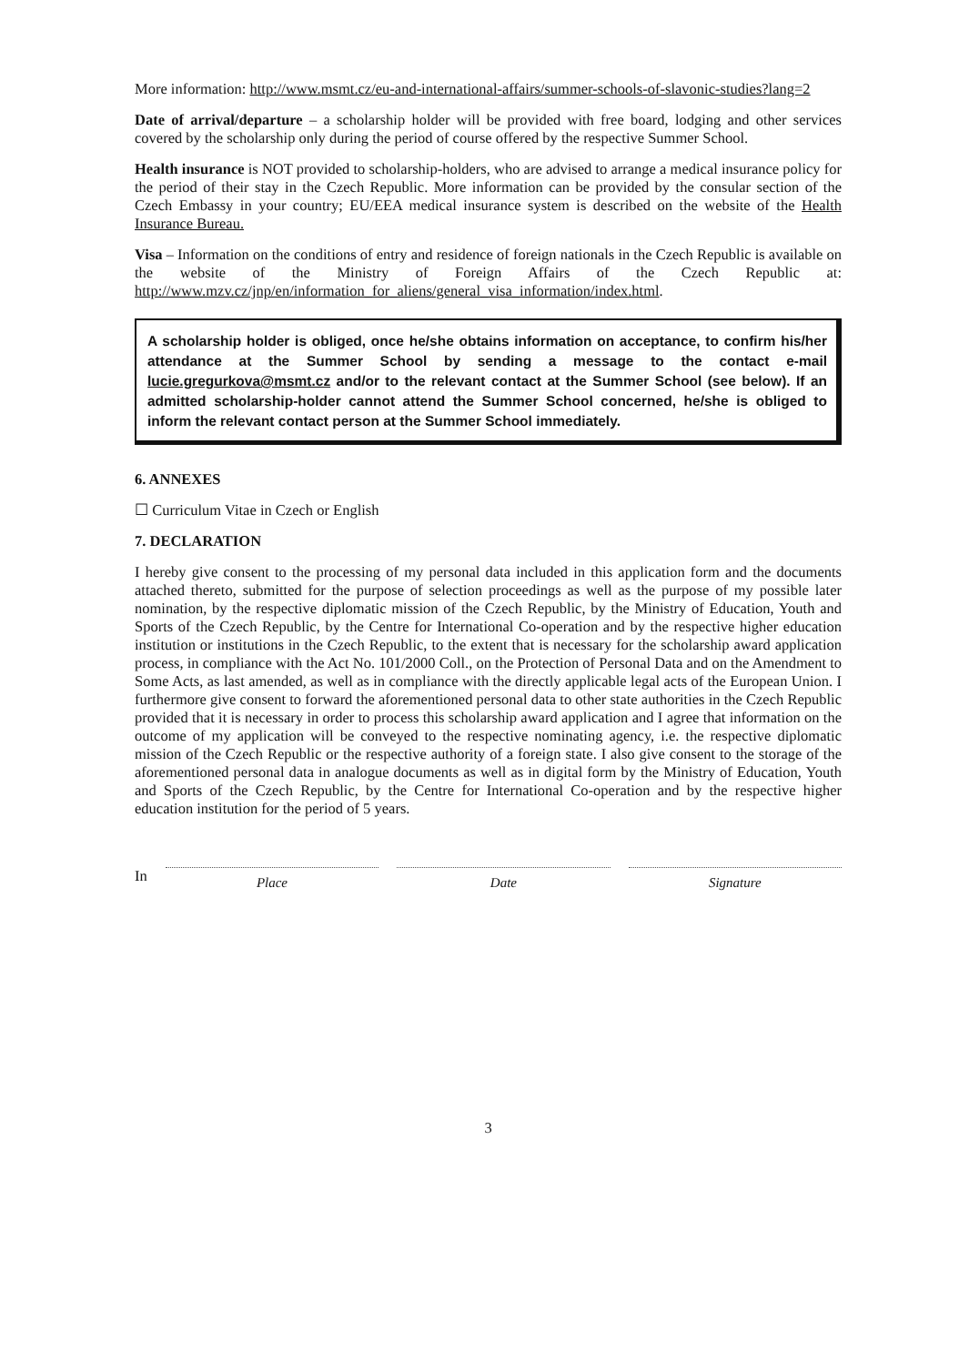More information: http://www.msmt.cz/eu-and-international-affairs/summer-schools-of-slavonic-studies?lang=2
Date of arrival/departure – a scholarship holder will be provided with free board, lodging and other services covered by the scholarship only during the period of course offered by the respective Summer School.
Health insurance is NOT provided to scholarship-holders, who are advised to arrange a medical insurance policy for the period of their stay in the Czech Republic. More information can be provided by the consular section of the Czech Embassy in your country; EU/EEA medical insurance system is described on the website of the Health Insurance Bureau.
Visa – Information on the conditions of entry and residence of foreign nationals in the Czech Republic is available on the website of the Ministry of Foreign Affairs of the Czech Republic at: http://www.mzv.cz/jnp/en/information_for_aliens/general_visa_information/index.html.
A scholarship holder is obliged, once he/she obtains information on acceptance, to confirm his/her attendance at the Summer School by sending a message to the contact e-mail lucie.gregurkova@msmt.cz and/or to the relevant contact at the Summer School (see below). If an admitted scholarship-holder cannot attend the Summer School concerned, he/she is obliged to inform the relevant contact person at the Summer School immediately.
6. ANNEXES
☐ Curriculum Vitae in Czech or English
7. DECLARATION
I hereby give consent to the processing of my personal data included in this application form and the documents attached thereto, submitted for the purpose of selection proceedings as well as the purpose of my possible later nomination, by the respective diplomatic mission of the Czech Republic, by the Ministry of Education, Youth and Sports of the Czech Republic, by the Centre for International Co-operation and by the respective higher education institution or institutions in the Czech Republic, to the extent that is necessary for the scholarship award application process, in compliance with the Act No. 101/2000 Coll., on the Protection of Personal Data and on the Amendment to Some Acts, as last amended, as well as in compliance with the directly applicable legal acts of the European Union. I furthermore give consent to forward the aforementioned personal data to other state authorities in the Czech Republic provided that it is necessary in order to process this scholarship award application and I agree that information on the outcome of my application will be conveyed to the respective nominating agency, i.e. the respective diplomatic mission of the Czech Republic or the respective authority of a foreign state. I also give consent to the storage of the aforementioned personal data in analogue documents as well as in digital form by the Ministry of Education, Youth and Sports of the Czech Republic, by the Centre for International Co-operation and by the respective higher education institution for the period of 5 years.
In Place Date Signature
3